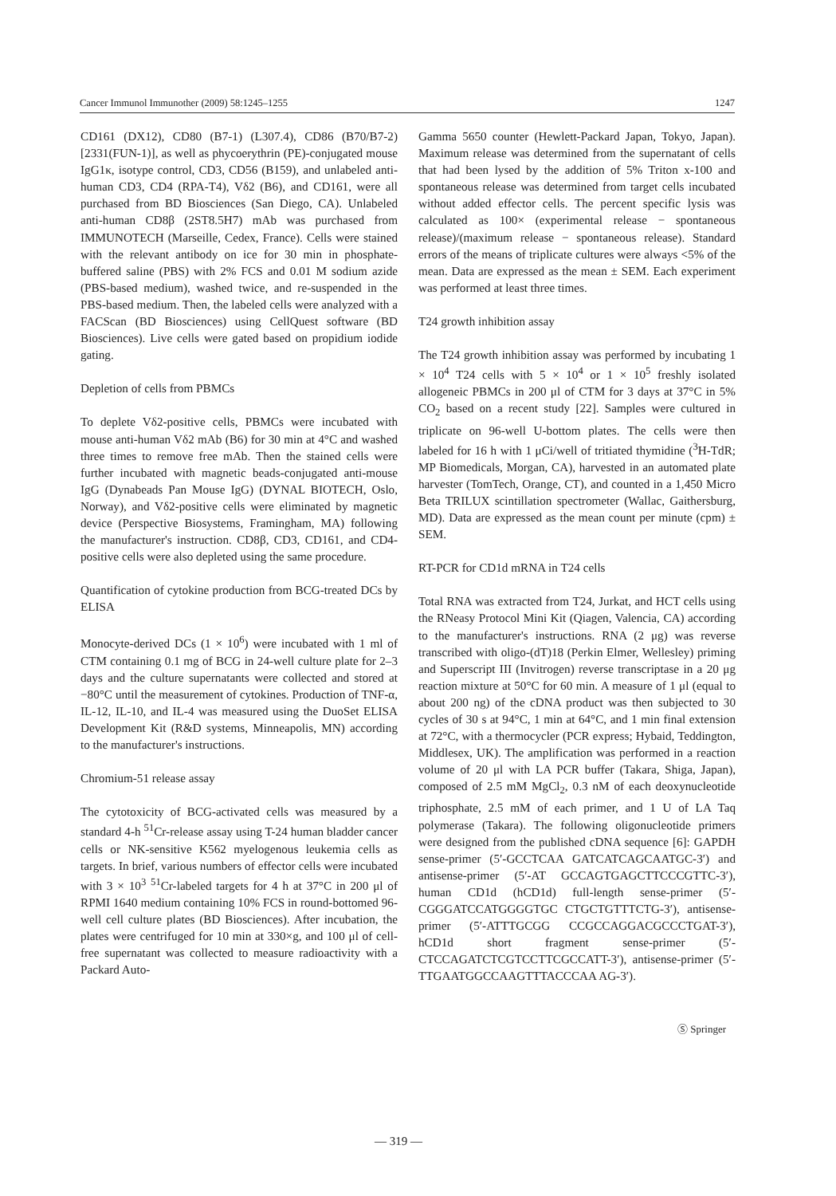Cancer Immunol Immunother (2009) 58:1245–1255 1247
CD161 (DX12), CD80 (B7-1) (L307.4), CD86 (B70/B7-2) [2331(FUN-1)], as well as phycoerythrin (PE)-conjugated mouse IgG1κ, isotype control, CD3, CD56 (B159), and unlabeled anti-human CD3, CD4 (RPA-T4), Vδ2 (B6), and CD161, were all purchased from BD Biosciences (San Diego, CA). Unlabeled anti-human CD8β (2ST8.5H7) mAb was purchased from IMMUNOTECH (Marseille, Cedex, France). Cells were stained with the relevant antibody on ice for 30 min in phosphate-buffered saline (PBS) with 2% FCS and 0.01 M sodium azide (PBS-based medium), washed twice, and re-suspended in the PBS-based medium. Then, the labeled cells were analyzed with a FACScan (BD Biosciences) using CellQuest software (BD Biosciences). Live cells were gated based on propidium iodide gating.
Depletion of cells from PBMCs
To deplete Vδ2-positive cells, PBMCs were incubated with mouse anti-human Vδ2 mAb (B6) for 30 min at 4°C and washed three times to remove free mAb. Then the stained cells were further incubated with magnetic beads-conjugated anti-mouse IgG (Dynabeads Pan Mouse IgG) (DYNAL BIOTECH, Oslo, Norway), and Vδ2-positive cells were eliminated by magnetic device (Perspective Biosystems, Framingham, MA) following the manufacturer's instruction. CD8β, CD3, CD161, and CD4-positive cells were also depleted using the same procedure.
Quantification of cytokine production from BCG-treated DCs by ELISA
Monocyte-derived DCs (1 × 10<sup>6</sup>) were incubated with 1 ml of CTM containing 0.1 mg of BCG in 24-well culture plate for 2–3 days and the culture supernatants were collected and stored at −80°C until the measurement of cytokines. Production of TNF-α, IL-12, IL-10, and IL-4 was measured using the DuoSet ELISA Development Kit (R&D systems, Minneapolis, MN) according to the manufacturer's instructions.
Chromium-51 release assay
The cytotoxicity of BCG-activated cells was measured by a standard 4-h <sup>51</sup>Cr-release assay using T-24 human bladder cancer cells or NK-sensitive K562 myelogenous leukemia cells as targets. In brief, various numbers of effector cells were incubated with 3 × 10<sup>3</sup> <sup>51</sup>Cr-labeled targets for 4 h at 37°C in 200 μl of RPMI 1640 medium containing 10% FCS in round-bottomed 96-well cell culture plates (BD Biosciences). After incubation, the plates were centrifuged for 10 min at 330×g, and 100 μl of cell-free supernatant was collected to measure radioactivity with a Packard Auto-
Gamma 5650 counter (Hewlett-Packard Japan, Tokyo, Japan). Maximum release was determined from the supernatant of cells that had been lysed by the addition of 5% Triton x-100 and spontaneous release was determined from target cells incubated without added effector cells. The percent specific lysis was calculated as 100× (experimental release − spontaneous release)/(maximum release − spontaneous release). Standard errors of the means of triplicate cultures were always <5% of the mean. Data are expressed as the mean ± SEM. Each experiment was performed at least three times.
T24 growth inhibition assay
The T24 growth inhibition assay was performed by incubating 1 × 10<sup>4</sup> T24 cells with 5 × 10<sup>4</sup> or 1 × 10<sup>5</sup> freshly isolated allogeneic PBMCs in 200 μl of CTM for 3 days at 37°C in 5% CO<sub>2</sub> based on a recent study [22]. Samples were cultured in triplicate on 96-well U-bottom plates. The cells were then labeled for 16 h with 1 μCi/well of tritiated thymidine (<sup>3</sup>H-TdR; MP Biomedicals, Morgan, CA), harvested in an automated plate harvester (TomTech, Orange, CT), and counted in a 1,450 Micro Beta TRILUX scintillation spectrometer (Wallac, Gaithersburg, MD). Data are expressed as the mean count per minute (cpm) ± SEM.
RT-PCR for CD1d mRNA in T24 cells
Total RNA was extracted from T24, Jurkat, and HCT cells using the RNeasy Protocol Mini Kit (Qiagen, Valencia, CA) according to the manufacturer's instructions. RNA (2 μg) was reverse transcribed with oligo-(dT)18 (Perkin Elmer, Wellesley) priming and Superscript III (Invitrogen) reverse transcriptase in a 20 μg reaction mixture at 50°C for 60 min. A measure of 1 μl (equal to about 200 ng) of the cDNA product was then subjected to 30 cycles of 30 s at 94°C, 1 min at 64°C, and 1 min final extension at 72°C, with a thermocycler (PCR express; Hybaid, Teddington, Middlesex, UK). The amplification was performed in a reaction volume of 20 μl with LA PCR buffer (Takara, Shiga, Japan), composed of 2.5 mM MgCl<sub>2</sub>, 0.3 nM of each deoxynucleotide triphosphate, 2.5 mM of each primer, and 1 U of LA Taq polymerase (Takara). The following oligonucleotide primers were designed from the published cDNA sequence [6]: GAPDH sense-primer (5′-GCCTCAA GATCATCAGCAATGC-3′) and antisense-primer (5′-AT GCCAGTGAGCTTCCCGTTC-3′), human CD1d (hCD1d) full-length sense-primer (5′-CGGGATCCATGGGGTGC CTGCTGTTTCTG-3′), antisense-primer (5′-ATTTGCGG CCGCCAGGACGCCCTGAT-3′), hCD1d short fragment sense-primer (5′-CTCCAGATCTCGTCCTTCGCCATT-3′), antisense-primer (5′-TTGAATGGCCAAGTTTACCCAA AG-3′).
Ⓢ Springer
— 319 —